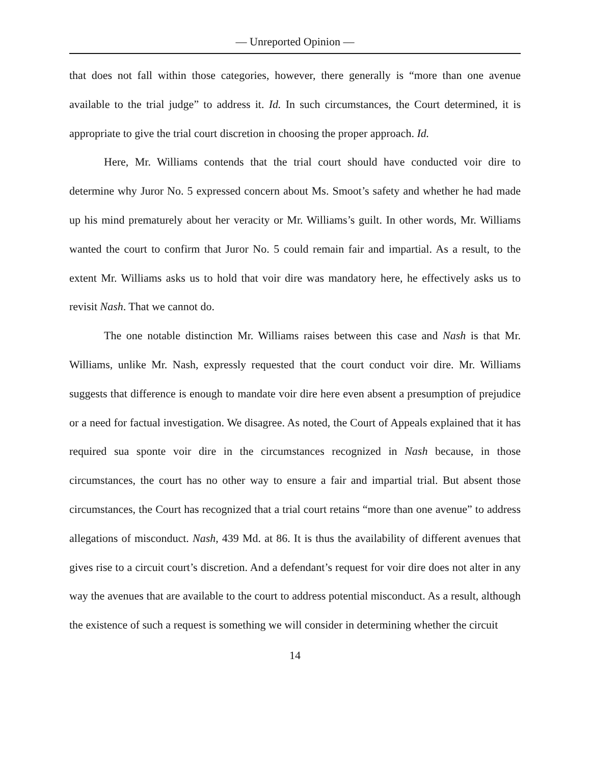— Unreported Opinion —
that does not fall within those categories, however, there generally is “more than one avenue available to the trial judge” to address it. Id. In such circumstances, the Court determined, it is appropriate to give the trial court discretion in choosing the proper approach. Id.
Here, Mr. Williams contends that the trial court should have conducted voir dire to determine why Juror No. 5 expressed concern about Ms. Smoot’s safety and whether he had made up his mind prematurely about her veracity or Mr. Williams’s guilt. In other words, Mr. Williams wanted the court to confirm that Juror No. 5 could remain fair and impartial. As a result, to the extent Mr. Williams asks us to hold that voir dire was mandatory here, he effectively asks us to revisit Nash. That we cannot do.
The one notable distinction Mr. Williams raises between this case and Nash is that Mr. Williams, unlike Mr. Nash, expressly requested that the court conduct voir dire. Mr. Williams suggests that difference is enough to mandate voir dire here even absent a presumption of prejudice or a need for factual investigation. We disagree. As noted, the Court of Appeals explained that it has required sua sponte voir dire in the circumstances recognized in Nash because, in those circumstances, the court has no other way to ensure a fair and impartial trial. But absent those circumstances, the Court has recognized that a trial court retains “more than one avenue” to address allegations of misconduct. Nash, 439 Md. at 86. It is thus the availability of different avenues that gives rise to a circuit court’s discretion. And a defendant’s request for voir dire does not alter in any way the avenues that are available to the court to address potential misconduct. As a result, although the existence of such a request is something we will consider in determining whether the circuit
14